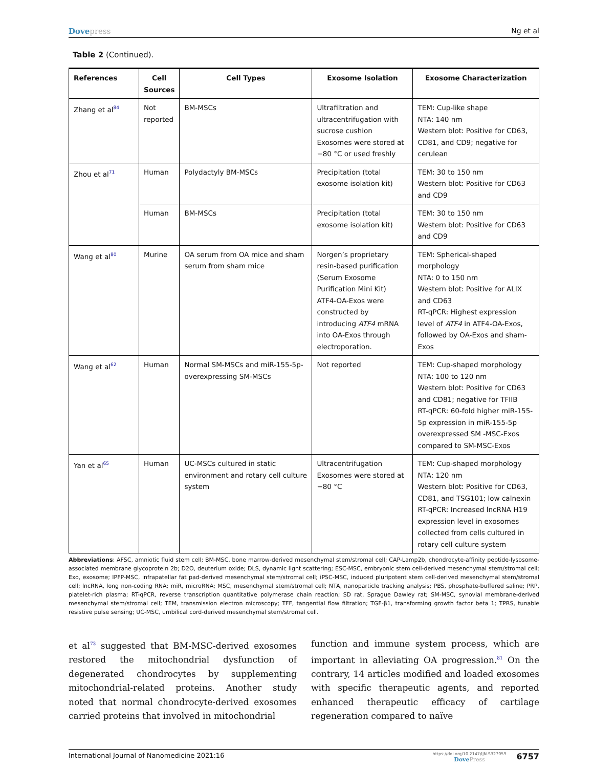Dovepress Ng et al
Table 2 (Continued).
| References | Cell Sources | Cell Types | Exosome Isolation | Exosome Characterization |
| --- | --- | --- | --- | --- |
| Zhang et al<sup>84</sup> | Not reported | BM-MSCs | Ultrafiltration and ultracentrifugation with sucrose cushion Exosomes were stored at −80 °C or used freshly | TEM: Cup-like shape NTA: 140 nm Western blot: Positive for CD63, CD81, and CD9; negative for cerulean |
| Zhou et al<sup>71</sup> | Human | Polydactyly BM-MSCs | Precipitation (total exosome isolation kit) | TEM: 30 to 150 nm Western blot: Positive for CD63 and CD9 |
| | Human | BM-MSCs | Precipitation (total exosome isolation kit) | TEM: 30 to 150 nm Western blot: Positive for CD63 and CD9 |
| Wang et al<sup>80</sup> | Murine | OA serum from OA mice and sham serum from sham mice | Norgen’s proprietary resin-based purification (Serum Exosome Purification Mini Kit) ATF4-OA-Exos were constructed by introducing ATF4 mRNA into OA-Exos through electroporation. | TEM: Spherical-shaped morphology NTA: 0 to 150 nm Western blot: Positive for ALIX and CD63 RT-qPCR: Highest expression level of ATF4 in ATF4-OA-Exos, followed by OA-Exos and sham-Exos |
| Wang et al<sup>62</sup> | Human | Normal SM-MSCs and miR-155-5p-overexpressing SM-MSCs | Not reported | TEM: Cup-shaped morphology NTA: 100 to 120 nm Western blot: Positive for CD63 and CD81; negative for TFIIB RT-qPCR: 60-fold higher miR-155-5p expression in miR-155-5p overexpressed SM -MSC-Exos compared to SM-MSC-Exos |
| Yan et al<sup>65</sup> | Human | UC-MSCs cultured in static environment and rotary cell culture system | Ultracentrifugation Exosomes were stored at −80 °C | TEM: Cup-shaped morphology NTA: 120 nm Western blot: Positive for CD63, CD81, and TSG101; low calnexin RT-qPCR: Increased lncRNA H19 expression level in exosomes collected from cells cultured in rotary cell culture system |
Abbreviations: AFSC, amniotic fluid stem cell; BM-MSC, bone marrow-derived mesenchymal stem/stromal cell; CAP-Lamp2b, chondrocyte-affinity peptide-lysosome-associated membrane glycoprotein 2b; D2O, deuterium oxide; DLS, dynamic light scattering; ESC-MSC, embryonic stem cell-derived mesenchymal stem/stromal cell; Exo, exosome; IPFP-MSC, infrapatellar fat pad-derived mesenchymal stem/stromal cell; iPSC-MSC, induced pluripotent stem cell-derived mesenchymal stem/stromal cell; lncRNA, long non-coding RNA; miR, microRNA; MSC, mesenchymal stem/stromal cell; NTA, nanoparticle tracking analysis; PBS, phosphate-buffered saline; PRP, platelet-rich plasma; RT-qPCR, reverse transcription quantitative polymerase chain reaction; SD rat, Sprague Dawley rat; SM-MSC, synovial membrane-derived mesenchymal stem/stromal cell; TEM, transmission electron microscopy; TFF, tangential flow filtration; TGF-β1, transforming growth factor beta 1; TPRS, tunable resistive pulse sensing; UC-MSC, umbilical cord-derived mesenchymal stem/stromal cell.
et al<sup>73</sup> suggested that BM-MSC-derived exosomes restored the mitochondrial dysfunction of degenerated chondrocytes by supplementing mitochondrial-related proteins. Another study noted that normal chondrocyte-derived exosomes carried proteins that involved in mitochondrial
function and immune system process, which are important in alleviating OA progression.<sup>81</sup> On the contrary, 14 articles modified and loaded exosomes with specific therapeutic agents, and reported enhanced therapeutic efficacy of cartilage regeneration compared to naïve
International Journal of Nanomedicine 2021:16
https://doi.org/10.2147/IJN.S327059
DovePress
6757